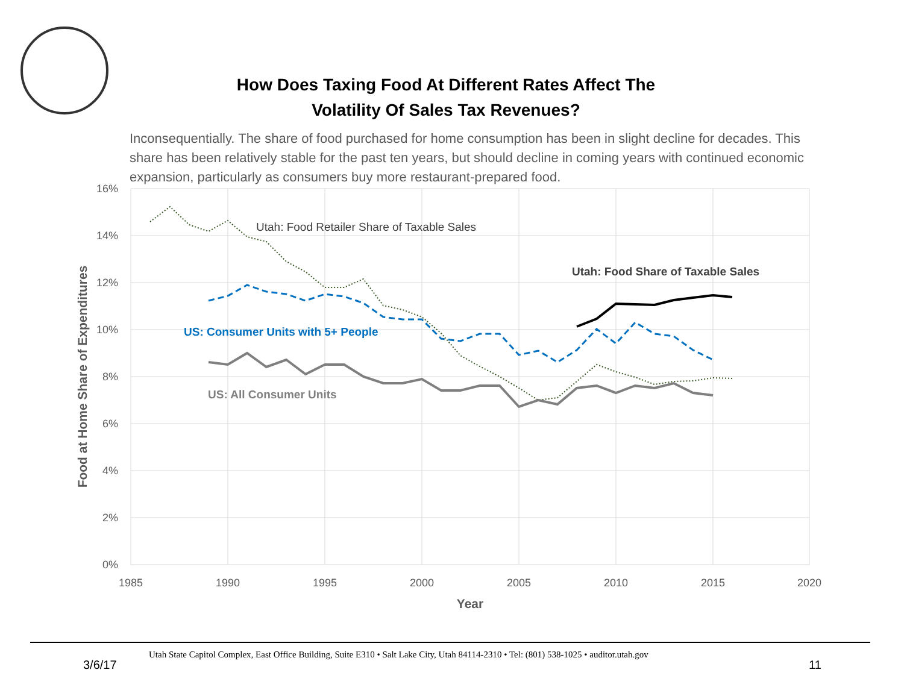How Does Taxing Food At Different Rates Affect The
Volatility Of Sales Tax Revenues?
Inconsequentially. The share of food purchased for home consumption has been in slight decline for decades. This share has been relatively stable for the past ten years, but should decline in coming years with continued economic expansion, particularly as consumers buy more restaurant-prepared food.
16%
14%
12%
10%
8%
6%
4%
2%
0%
1985
1990
1995
2000
2005
2010
2015
2020
Year
Food at Home Share of Expenditures
Utah: Food Retailer Share of Taxable Sales
Utah: Food Share of Taxable Sales
US: Consumer Units with 5+ People
US: All Consumer Units
Utah State Capitol Complex, East Office Building, Suite E310 • Salt Lake City, Utah 84114-2310 • Tel: (801) 538-1025 • auditor.utah.gov
3/6/17 11